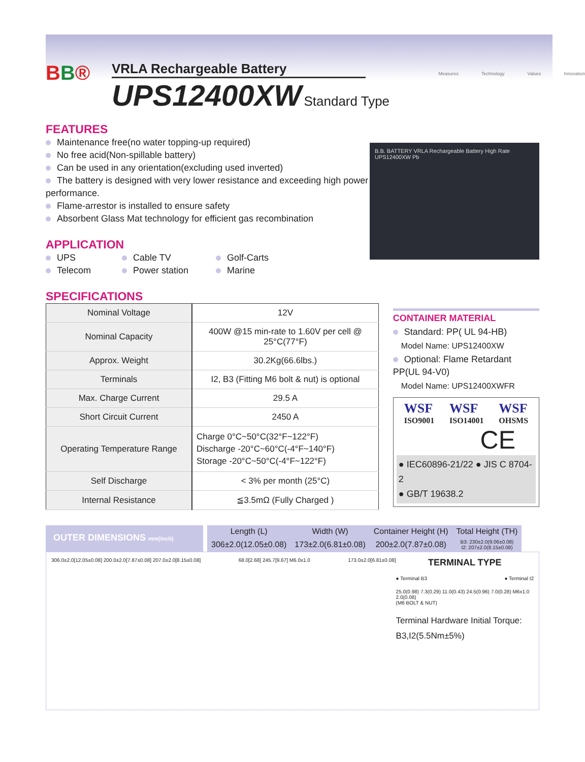BB®
VRLA Rechargeable Battery
UPS12400XW Standard Type
Measures Technology Values Innovation
FEATURES
Maintenance free(no water topping-up required)
No free acid(Non-spillable battery)
Can be used in any orientation(excluding used inverted)
The battery is designed with very lower resistance and exceeding high power performance.
Flame-arrestor is installed to ensure safety
Absorbent Glass Mat technology for efficient gas recombination
APPLICATION
UPS
Telecom
Cable TV
Power station
Golf-Carts
Marine
B.B. BATTERY VRLA Rechargeable Battery High Rate UPS12400XW Pb
SPECIFICATIONS
| Nominal Voltage | 12V |
| Nominal Capacity | 400W @15 min-rate to 1.60V per cell @ 25°C(77°F) |
| Approx. Weight | 30.2Kg(66.6lbs.) |
| Terminals | I2, B3 (Fitting M6 bolt & nut) is optional |
| Max. Charge Current | 29.5 A |
| Short Circuit Current | 2450 A |
| Operating Temperature Range | Charge 0°C~50°C(32°F~122°F) Discharge -20°C~60°C(-4°F~140°F) Storage -20°C~50°C(-4°F~122°F) |
| Self Discharge | < 3% per month (25°C) |
| Internal Resistance | ≦3.5mΩ (Fully Charged ) |
CONTAINER MATERIAL
Standard: PP( UL 94-HB)
Model Name: UPS12400XW
Optional: Flame Retardant PP(UL 94-V0)
Model Name: UPS12400XWFR
WSF
ISO9001 WSF
ISO14001 WSF
OHSMS
CE
● IEC60896-21/22 ● JIS C 8704-2
● GB/T 19638.2
OUTER DIMENSIONS mm(inch)
| Length (L) | Width (W) | Container Height (H) | Total Height (TH) |
| 306±2.0(12.05±0.08) | 173±2.0(6.81±0.08) | 200±2.0(7.87±0.08) | B3: 230±2.0(9.06±0.08) I2: 207±2.0(8.15±0.08) |
306.0±2.0[12.05±0.08] 200.0±2.0[7.87±0.08] 207.0±2.0[8.15±0.08] 68.0[2.68] 245.7[9.67] M6.0x1.0 173.0±2.0[6.81±0.08]
TERMINAL TYPE
● Terminal B3 ● Terminal I2
25.0(0.98) 7.3(0.29) 11.0(0.43) 24.5(0.96) 7.0(0.28) M6x1.0 2.0(0.08)
(M6 BOLT & NUT)
Terminal Hardware Initial Torque:
B3,I2(5.5Nm±5%)